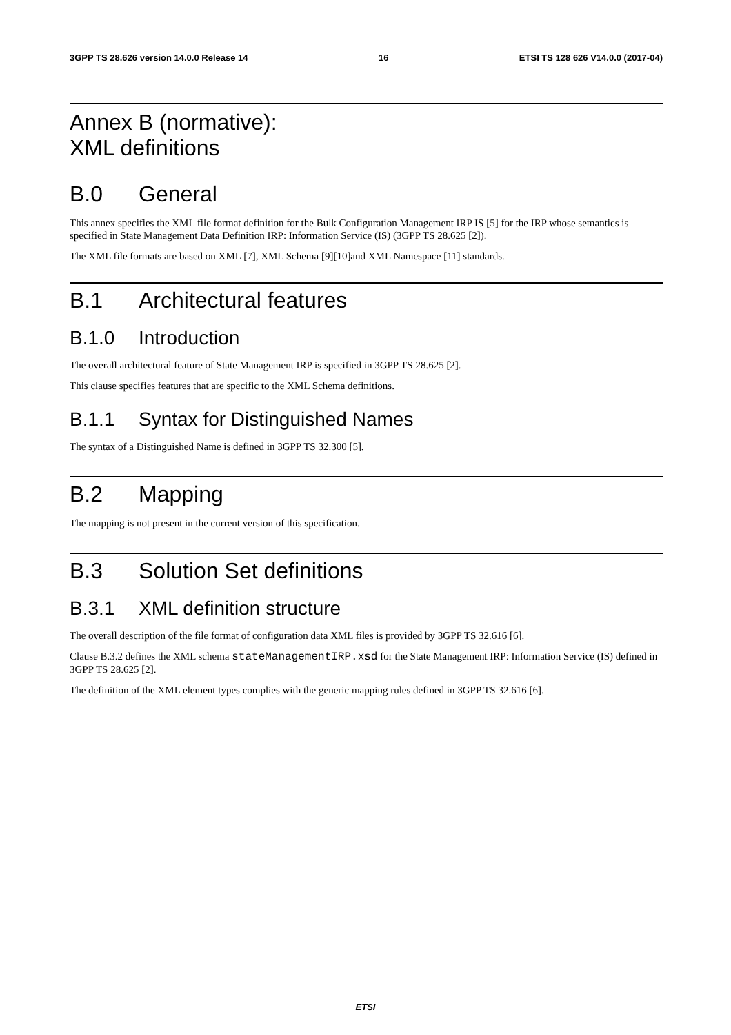3GPP TS 28.626 version 14.0.0 Release 14 16 ETSI TS 128 626 V14.0.0 (2017-04)
Annex B (normative):
XML definitions
B.0 General
This annex specifies the XML file format definition for the Bulk Configuration Management IRP IS [5] for the IRP whose semantics is specified in State Management Data Definition IRP: Information Service (IS) (3GPP TS 28.625 [2]).
The XML file formats are based on XML [7], XML Schema [9][10]and XML Namespace [11] standards.
B.1 Architectural features
B.1.0 Introduction
The overall architectural feature of State Management IRP is specified in 3GPP TS 28.625 [2].
This clause specifies features that are specific to the XML Schema definitions.
B.1.1 Syntax for Distinguished Names
The syntax of a Distinguished Name is defined in 3GPP TS 32.300 [5].
B.2 Mapping
The mapping is not present in the current version of this specification.
B.3 Solution Set definitions
B.3.1 XML definition structure
The overall description of the file format of configuration data XML files is provided by 3GPP TS 32.616 [6].
Clause B.3.2 defines the XML schema stateManagementIRP.xsd for the State Management IRP: Information Service (IS) defined in 3GPP TS 28.625 [2].
The definition of the XML element types complies with the generic mapping rules defined in 3GPP TS 32.616 [6].
ETSI